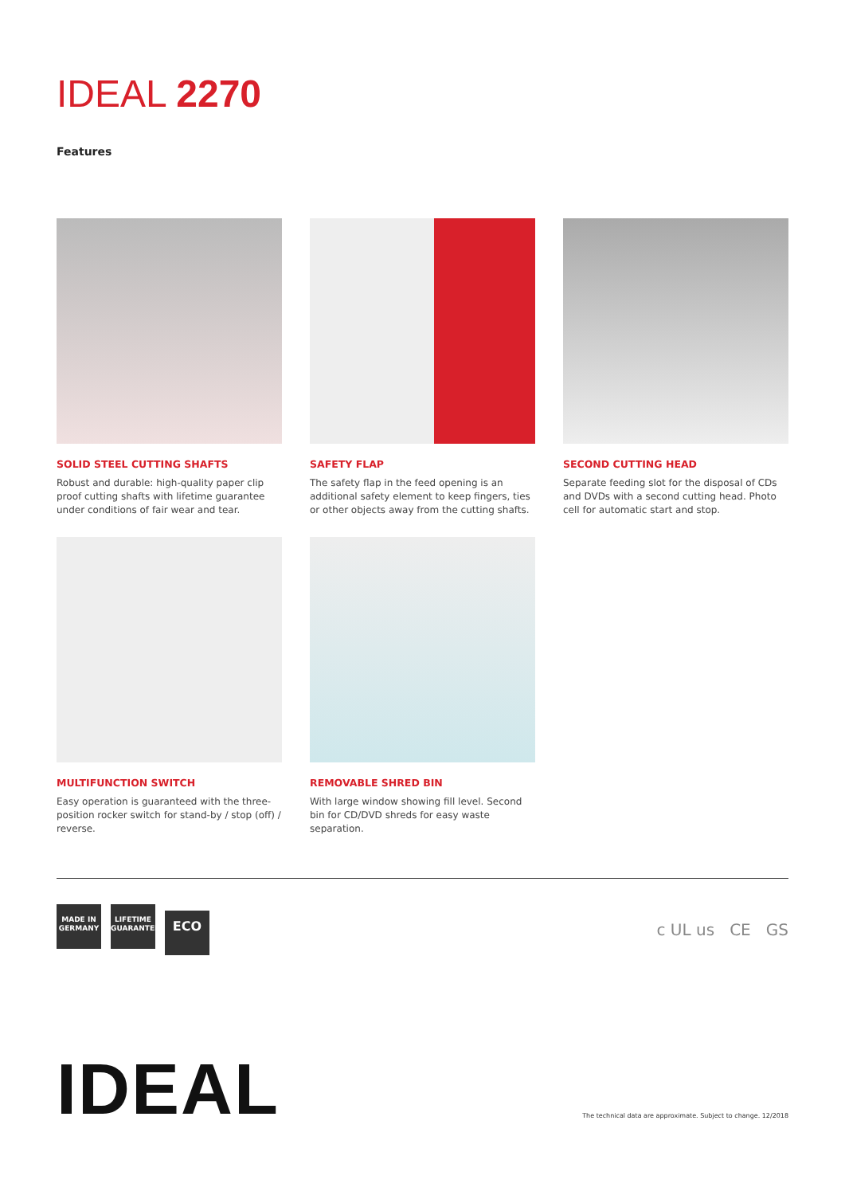IDEAL 2270
Features
SOLID STEEL CUTTING SHAFTS
Robust and durable: high-quality paper clip proof cutting shafts with lifetime guarantee under conditions of fair wear and tear.
SAFETY FLAP
The safety flap in the feed opening is an additional safety element to keep fingers, ties or other objects away from the cutting shafts.
SECOND CUTTING HEAD
Separate feeding slot for the disposal of CDs and DVDs with a second cutting head. Photo cell for automatic start and stop.
MULTIFUNCTION SWITCH
Easy operation is guaranteed with the three-position rocker switch for stand-by / stop (off) / reverse.
REMOVABLE SHRED BIN
With large window showing fill level. Second bin for CD/DVD shreds for easy waste separation.
MADE IN GERMANY LIFETIME GUARANTEE ECO
c UL us CE GS
IDEAL
The technical data are approximate. Subject to change. 12/2018